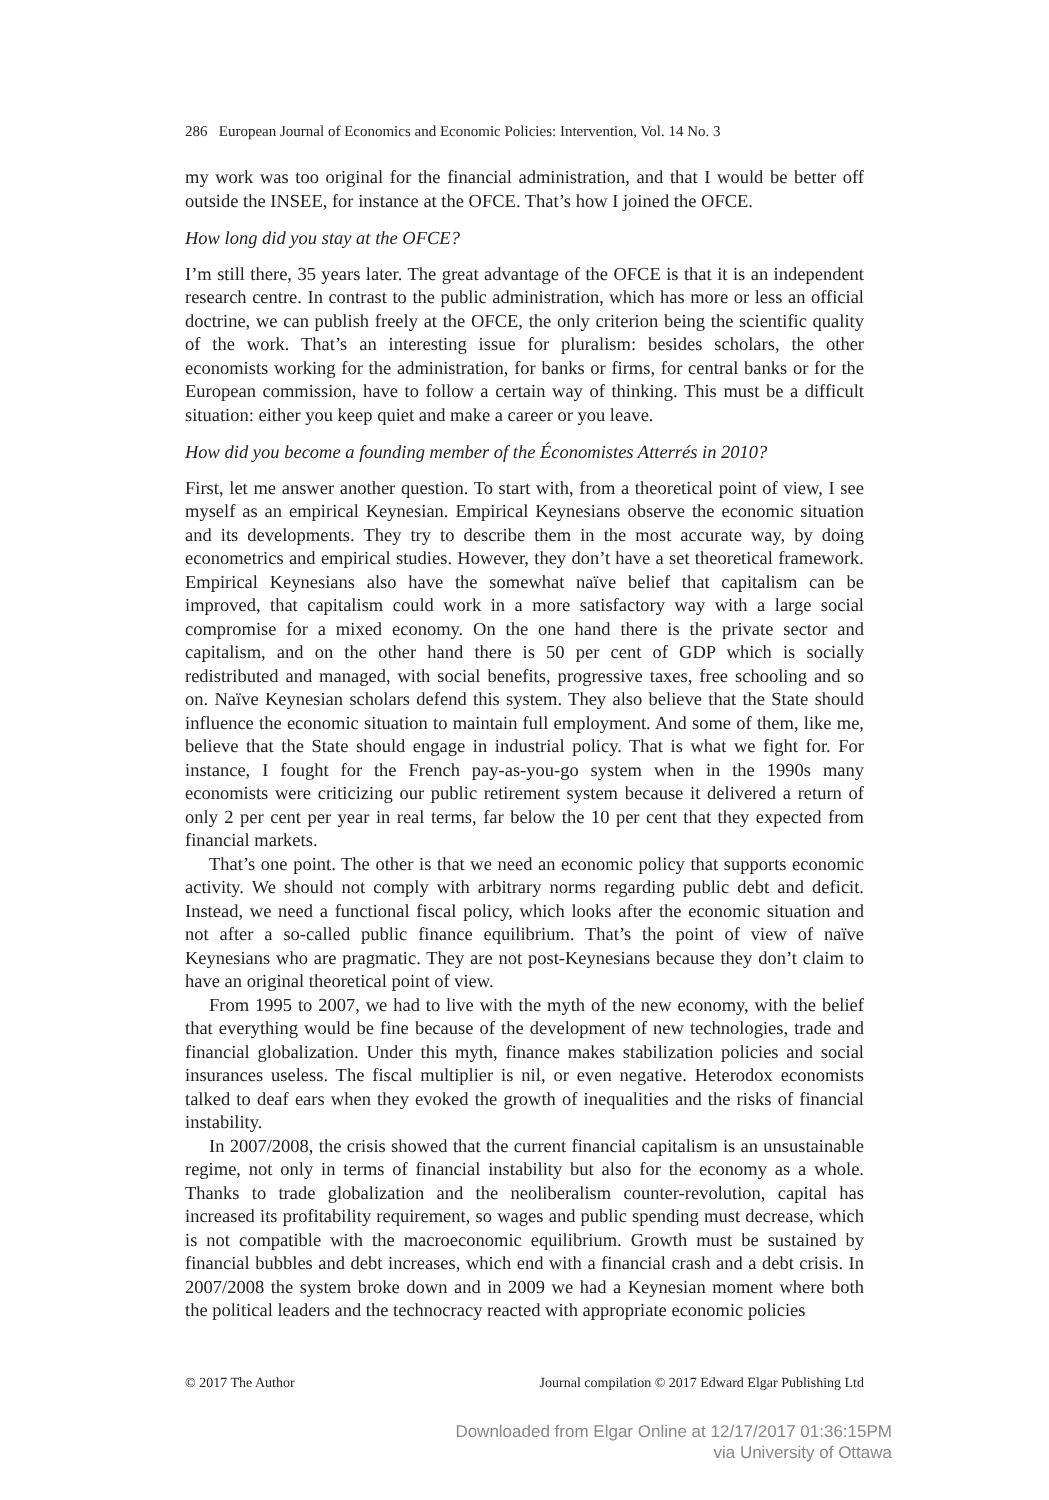286 European Journal of Economics and Economic Policies: Intervention, Vol. 14 No. 3
my work was too original for the financial administration, and that I would be better off outside the INSEE, for instance at the OFCE. That’s how I joined the OFCE.
How long did you stay at the OFCE?
I’m still there, 35 years later. The great advantage of the OFCE is that it is an independent research centre. In contrast to the public administration, which has more or less an official doctrine, we can publish freely at the OFCE, the only criterion being the scientific quality of the work. That’s an interesting issue for pluralism: besides scholars, the other economists working for the administration, for banks or firms, for central banks or for the European commission, have to follow a certain way of thinking. This must be a difficult situation: either you keep quiet and make a career or you leave.
How did you become a founding member of the Économistes Atterrés in 2010?
First, let me answer another question. To start with, from a theoretical point of view, I see myself as an empirical Keynesian. Empirical Keynesians observe the economic situation and its developments. They try to describe them in the most accurate way, by doing econometrics and empirical studies. However, they don’t have a set theoretical framework. Empirical Keynesians also have the somewhat naïve belief that capitalism can be improved, that capitalism could work in a more satisfactory way with a large social compromise for a mixed economy. On the one hand there is the private sector and capitalism, and on the other hand there is 50 per cent of GDP which is socially redistributed and managed, with social benefits, progressive taxes, free schooling and so on. Naïve Keynesian scholars defend this system. They also believe that the State should influence the economic situation to maintain full employment. And some of them, like me, believe that the State should engage in industrial policy. That is what we fight for. For instance, I fought for the French pay-as-you-go system when in the 1990s many economists were criticizing our public retirement system because it delivered a return of only 2 per cent per year in real terms, far below the 10 per cent that they expected from financial markets.
That’s one point. The other is that we need an economic policy that supports economic activity. We should not comply with arbitrary norms regarding public debt and deficit. Instead, we need a functional fiscal policy, which looks after the economic situation and not after a so-called public finance equilibrium. That’s the point of view of naïve Keynesians who are pragmatic. They are not post-Keynesians because they don’t claim to have an original theoretical point of view.
From 1995 to 2007, we had to live with the myth of the new economy, with the belief that everything would be fine because of the development of new technologies, trade and financial globalization. Under this myth, finance makes stabilization policies and social insurances useless. The fiscal multiplier is nil, or even negative. Heterodox economists talked to deaf ears when they evoked the growth of inequalities and the risks of financial instability.
In 2007/2008, the crisis showed that the current financial capitalism is an unsustainable regime, not only in terms of financial instability but also for the economy as a whole. Thanks to trade globalization and the neoliberalism counter-revolution, capital has increased its profitability requirement, so wages and public spending must decrease, which is not compatible with the macroeconomic equilibrium. Growth must be sustained by financial bubbles and debt increases, which end with a financial crash and a debt crisis. In 2007/2008 the system broke down and in 2009 we had a Keynesian moment where both the political leaders and the technocracy reacted with appropriate economic policies
© 2017 The Author Journal compilation © 2017 Edward Elgar Publishing Ltd
Downloaded from Elgar Online at 12/17/2017 01:36:15PM
via University of Ottawa